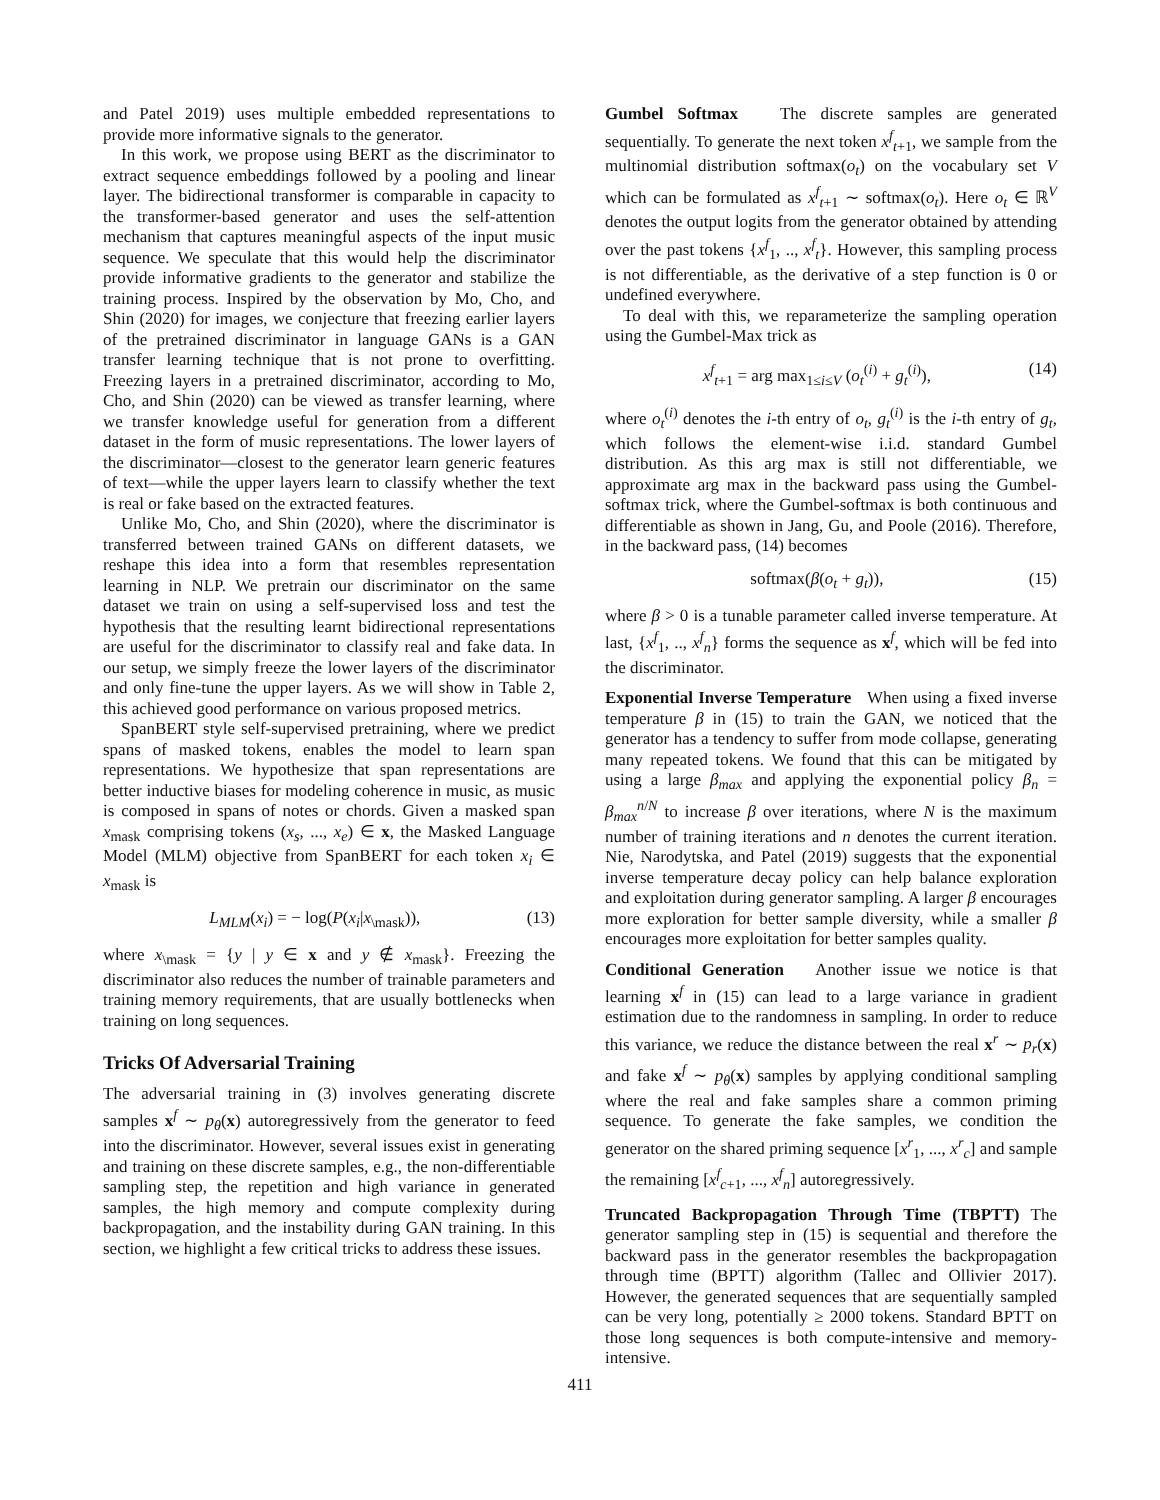and Patel 2019) uses multiple embedded representations to provide more informative signals to the generator.
In this work, we propose using BERT as the discriminator to extract sequence embeddings followed by a pooling and linear layer. The bidirectional transformer is comparable in capacity to the transformer-based generator and uses the self-attention mechanism that captures meaningful aspects of the input music sequence. We speculate that this would help the discriminator provide informative gradients to the generator and stabilize the training process. Inspired by the observation by Mo, Cho, and Shin (2020) for images, we conjecture that freezing earlier layers of the pretrained discriminator in language GANs is a GAN transfer learning technique that is not prone to overfitting. Freezing layers in a pretrained discriminator, according to Mo, Cho, and Shin (2020) can be viewed as transfer learning, where we transfer knowledge useful for generation from a different dataset in the form of music representations. The lower layers of the discriminator—closest to the generator learn generic features of text—while the upper layers learn to classify whether the text is real or fake based on the extracted features.
Unlike Mo, Cho, and Shin (2020), where the discriminator is transferred between trained GANs on different datasets, we reshape this idea into a form that resembles representation learning in NLP. We pretrain our discriminator on the same dataset we train on using a self-supervised loss and test the hypothesis that the resulting learnt bidirectional representations are useful for the discriminator to classify real and fake data. In our setup, we simply freeze the lower layers of the discriminator and only fine-tune the upper layers. As we will show in Table 2, this achieved good performance on various proposed metrics.
SpanBERT style self-supervised pretraining, where we predict spans of masked tokens, enables the model to learn span representations. We hypothesize that span representations are better inductive biases for modeling coherence in music, as music is composed in spans of notes or chords. Given a masked span x<sub>mask</sub> comprising tokens (x<sub>s</sub>, ..., x<sub>e</sub>) ∈ x, the Masked Language Model (MLM) objective from SpanBERT for each token x<sub>i</sub> ∈ x<sub>mask</sub> is
L<sub>MLM</sub>(x<sub>i</sub>) = − log(P(x<sub>i</sub>|x<sub>\mask</sub>)), (13)
where x<sub>\mask</sub> = {y | y ∈ x and y ∉ x<sub>mask</sub>}. Freezing the discriminator also reduces the number of trainable parameters and training memory requirements, that are usually bottlenecks when training on long sequences.
Tricks Of Adversarial Training
The adversarial training in (3) involves generating discrete samples x<sup>f</sup> ∼ p<sub>θ</sub>(x) autoregressively from the generator to feed into the discriminator. However, several issues exist in generating and training on these discrete samples, e.g., the non-differentiable sampling step, the repetition and high variance in generated samples, the high memory and compute complexity during backpropagation, and the instability during GAN training. In this section, we highlight a few critical tricks to address these issues.
Gumbel Softmax The discrete samples are generated sequentially. To generate the next token x<sup>f</sup><sub>t+1</sub>, we sample from the multinomial distribution softmax(o<sub>t</sub>) on the vocabulary set V which can be formulated as x<sup>f</sup><sub>t+1</sub> ∼ softmax(o<sub>t</sub>). Here o<sub>t</sub> ∈ ℝ<sup>V</sup> denotes the output logits from the generator obtained by attending over the past tokens {x<sup>f</sup><sub>1</sub>, .., x<sup>f</sup><sub>t</sub>}. However, this sampling process is not differentiable, as the derivative of a step function is 0 or undefined everywhere.
To deal with this, we reparameterize the sampling operation using the Gumbel-Max trick as
x<sup>f</sup><sub>t+1</sub> = arg max<sub>1≤i≤V</sub> (o<sub>t</sub><sup>(i)</sup> + g<sub>t</sub><sup>(i)</sup>), (14)
where o<sub>t</sub><sup>(i)</sup> denotes the i-th entry of o<sub>t</sub>, g<sub>t</sub><sup>(i)</sup> is the i-th entry of g<sub>t</sub>, which follows the element-wise i.i.d. standard Gumbel distribution. As this arg max is still not differentiable, we approximate arg max in the backward pass using the Gumbel-softmax trick, where the Gumbel-softmax is both continuous and differentiable as shown in Jang, Gu, and Poole (2016). Therefore, in the backward pass, (14) becomes
softmax(β(o<sub>t</sub> + g<sub>t</sub>)), (15)
where β > 0 is a tunable parameter called inverse temperature. At last, {x<sup>f</sup><sub>1</sub>, .., x<sup>f</sup><sub>n</sub>} forms the sequence as x<sup>f</sup>, which will be fed into the discriminator.
Exponential Inverse Temperature When using a fixed inverse temperature β in (15) to train the GAN, we noticed that the generator has a tendency to suffer from mode collapse, generating many repeated tokens. We found that this can be mitigated by using a large β<sub>max</sub> and applying the exponential policy β<sub>n</sub> = β<sub>max</sub><sup>n/N</sup> to increase β over iterations, where N is the maximum number of training iterations and n denotes the current iteration. Nie, Narodytska, and Patel (2019) suggests that the exponential inverse temperature decay policy can help balance exploration and exploitation during generator sampling. A larger β encourages more exploration for better sample diversity, while a smaller β encourages more exploitation for better samples quality.
Conditional Generation Another issue we notice is that learning x<sup>f</sup> in (15) can lead to a large variance in gradient estimation due to the randomness in sampling. In order to reduce this variance, we reduce the distance between the real x<sup>r</sup> ∼ p<sub>r</sub>(x) and fake x<sup>f</sup> ∼ p<sub>θ</sub>(x) samples by applying conditional sampling where the real and fake samples share a common priming sequence. To generate the fake samples, we condition the generator on the shared priming sequence [x<sup>r</sup><sub>1</sub>, ..., x<sup>r</sup><sub>c</sub>] and sample the remaining [x<sup>f</sup><sub>c+1</sub>, ..., x<sup>f</sup><sub>n</sub>] autoregressively.
Truncated Backpropagation Through Time (TBPTT) The generator sampling step in (15) is sequential and therefore the backward pass in the generator resembles the backpropagation through time (BPTT) algorithm (Tallec and Ollivier 2017). However, the generated sequences that are sequentially sampled can be very long, potentially ≥ 2000 tokens. Standard BPTT on those long sequences is both compute-intensive and memory-intensive.
411